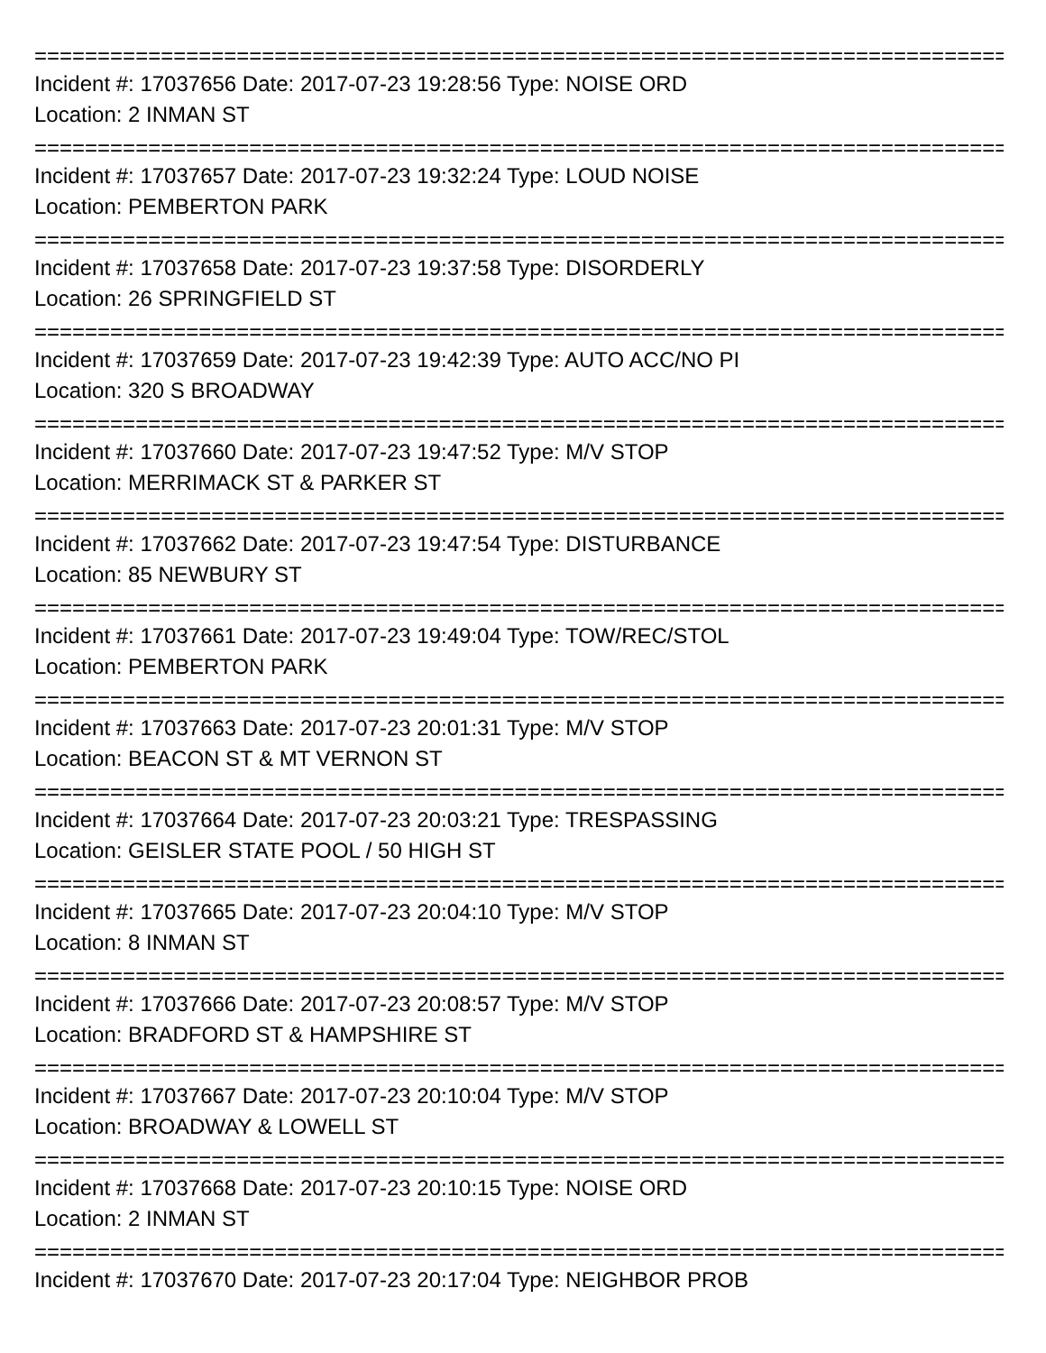================================================================================
Incident #: 17037656 Date: 2017-07-23 19:28:56 Type: NOISE ORD
Location: 2 INMAN ST
================================================================================
Incident #: 17037657 Date: 2017-07-23 19:32:24 Type: LOUD NOISE
Location: PEMBERTON PARK
================================================================================
Incident #: 17037658 Date: 2017-07-23 19:37:58 Type: DISORDERLY
Location: 26 SPRINGFIELD ST
================================================================================
Incident #: 17037659 Date: 2017-07-23 19:42:39 Type: AUTO ACC/NO PI
Location: 320 S BROADWAY
================================================================================
Incident #: 17037660 Date: 2017-07-23 19:47:52 Type: M/V STOP
Location: MERRIMACK ST & PARKER ST
================================================================================
Incident #: 17037662 Date: 2017-07-23 19:47:54 Type: DISTURBANCE
Location: 85 NEWBURY ST
================================================================================
Incident #: 17037661 Date: 2017-07-23 19:49:04 Type: TOW/REC/STOL
Location: PEMBERTON PARK
================================================================================
Incident #: 17037663 Date: 2017-07-23 20:01:31 Type: M/V STOP
Location: BEACON ST & MT VERNON ST
================================================================================
Incident #: 17037664 Date: 2017-07-23 20:03:21 Type: TRESPASSING
Location: GEISLER STATE POOL / 50 HIGH ST
================================================================================
Incident #: 17037665 Date: 2017-07-23 20:04:10 Type: M/V STOP
Location: 8 INMAN ST
================================================================================
Incident #: 17037666 Date: 2017-07-23 20:08:57 Type: M/V STOP
Location: BRADFORD ST & HAMPSHIRE ST
================================================================================
Incident #: 17037667 Date: 2017-07-23 20:10:04 Type: M/V STOP
Location: BROADWAY & LOWELL ST
================================================================================
Incident #: 17037668 Date: 2017-07-23 20:10:15 Type: NOISE ORD
Location: 2 INMAN ST
================================================================================
Incident #: 17037670 Date: 2017-07-23 20:17:04 Type: NEIGHBOR PROB